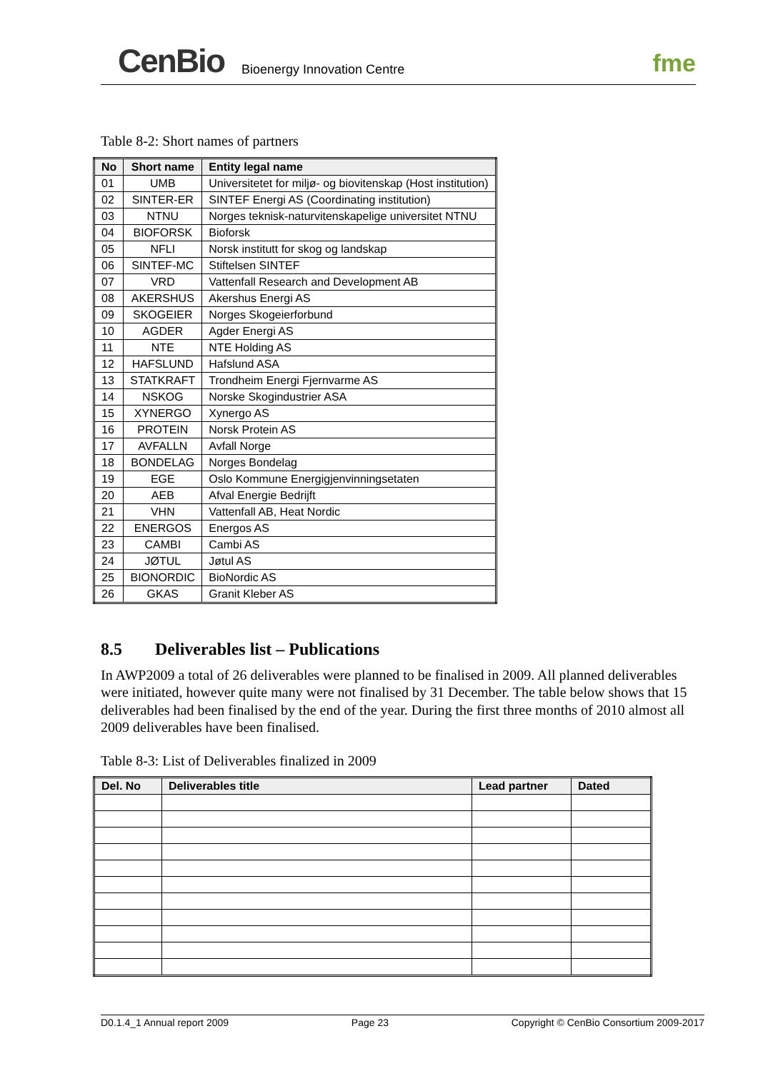CenBio Bioenergy Innovation Centre fme
Table 8-2: Short names of partners
| No | Short name | Entity legal name |
| --- | --- | --- |
| 01 | UMB | Universitetet for miljø- og biovitenskap (Host institution) |
| 02 | SINTER-ER | SINTEF Energi AS (Coordinating institution) |
| 03 | NTNU | Norges teknisk-naturvitenskapelige universitet NTNU |
| 04 | BIOFORSK | Bioforsk |
| 05 | NFLI | Norsk institutt for skog og landskap |
| 06 | SINTEF-MC | Stiftelsen SINTEF |
| 07 | VRD | Vattenfall Research and Development AB |
| 08 | AKERSHUS | Akershus Energi AS |
| 09 | SKOGEIER | Norges Skogeierforbund |
| 10 | AGDER | Agder Energi AS |
| 11 | NTE | NTE Holding AS |
| 12 | HAFSLUND | Hafslund ASA |
| 13 | STATKRAFT | Trondheim Energi Fjernvarme AS |
| 14 | NSKOG | Norske Skogindustrier ASA |
| 15 | XYNERGO | Xynergo AS |
| 16 | PROTEIN | Norsk Protein AS |
| 17 | AVFALLN | Avfall Norge |
| 18 | BONDELAG | Norges Bondelag |
| 19 | EGE | Oslo Kommune Energigjenvinningsetaten |
| 20 | AEB | Afval Energie Bedrijft |
| 21 | VHN | Vattenfall AB, Heat Nordic |
| 22 | ENERGOS | Energos AS |
| 23 | CAMBI | Cambi AS |
| 24 | JØTUL | Jøtul AS |
| 25 | BIONORDIC | BioNordic AS |
| 26 | GKAS | Granit Kleber AS |
8.5 Deliverables list – Publications
In AWP2009 a total of 26 deliverables were planned to be finalised in 2009. All planned deliverables were initiated, however quite many were not finalised by 31 December. The table below shows that 15 deliverables had been finalised by the end of the year. During the first three months of 2010 almost all 2009 deliverables have been finalised.
Table 8-3: List of Deliverables finalized in 2009
| Del. No | Deliverables title | Lead partner | Dated |
| --- | --- | --- | --- |
D0.1.4_1 Annual report 2009 Page 23 Copyright © CenBio Consortium 2009-2017